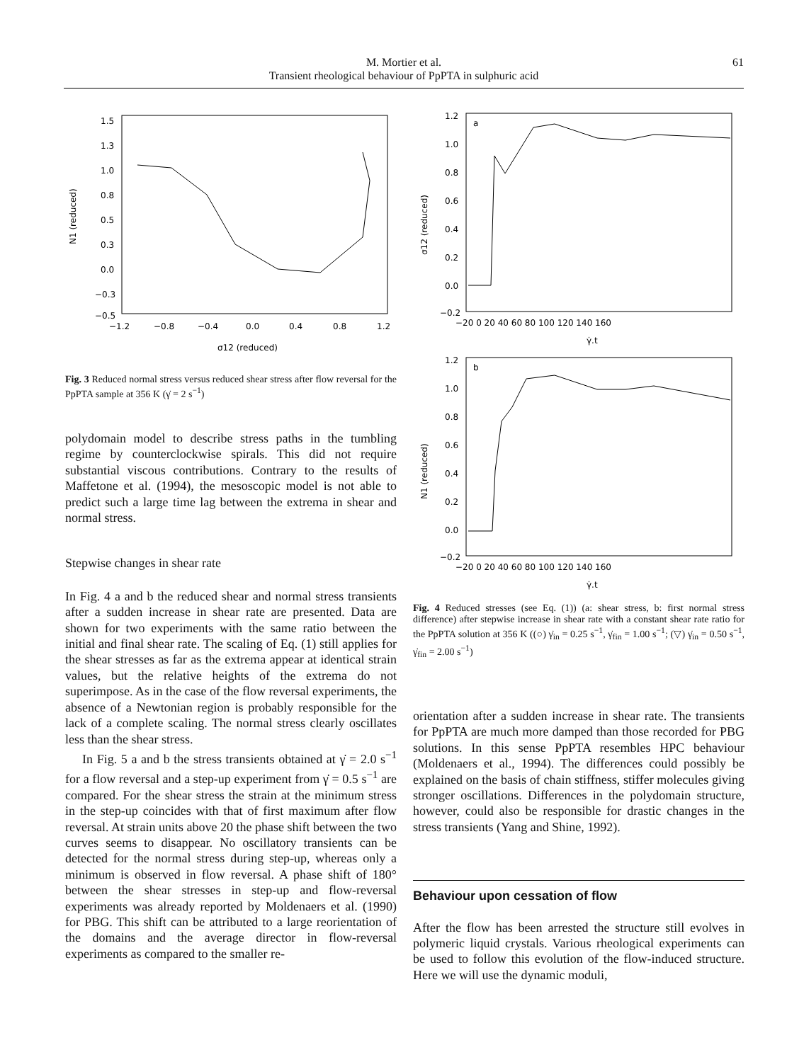M. Mortier et al.
Transient rheological behaviour of PpPTA in sulphuric acid
61
1.5
1.3
1.0
0.8
0.5
0.3
0.0
−0.3
−0.5
−1.2
−0.8
−0.4
0.0
0.4
0.8
1.2
σ12 (reduced)
N1 (reduced)
Fig. 3 Reduced normal stress versus reduced shear stress after flow reversal for the PpPTA sample at 356 K (γ̇ = 2 s<sup>−1</sup>)
polydomain model to describe stress paths in the tumbling regime by counterclockwise spirals. This did not require substantial viscous contributions. Contrary to the results of Maffetone et al. (1994), the mesoscopic model is not able to predict such a large time lag between the extrema in shear and normal stress.
Stepwise changes in shear rate
In Fig. 4 a and b the reduced shear and normal stress transients after a sudden increase in shear rate are presented. Data are shown for two experiments with the same ratio between the initial and final shear rate. The scaling of Eq. (1) still applies for the shear stresses as far as the extrema appear at identical strain values, but the relative heights of the extrema do not superimpose. As in the case of the flow reversal experiments, the absence of a Newtonian region is probably responsible for the lack of a complete scaling. The normal stress clearly oscillates less than the shear stress.
In Fig. 5 a and b the stress transients obtained at γ̇ = 2.0 s<sup>−1</sup> for a flow reversal and a step-up experiment from γ̇ = 0.5 s<sup>−1</sup> are compared. For the shear stress the strain at the minimum stress in the step-up coincides with that of first maximum after flow reversal. At strain units above 20 the phase shift between the two curves seems to disappear. No oscillatory transients can be detected for the normal stress during step-up, whereas only a minimum is observed in flow reversal. A phase shift of 180° between the shear stresses in step-up and flow-reversal experiments was already reported by Moldenaers et al. (1990) for PBG. This shift can be attributed to a large reorientation of the domains and the average director in flow-reversal experiments as compared to the smaller re-
1.2
1.0
0.8
0.6
0.4
0.2
0.0
−0.2
−20 0 20 40 60 80 100 120 140 160
γ̇.t
a
σ12 (reduced)
1.2
1.0
0.8
0.6
0.4
0.2
0.0
−0.2
−20 0 20 40 60 80 100 120 140 160
γ̇.t
b
N1 (reduced)
Fig. 4 Reduced stresses (see Eq. (1)) (a: shear stress, b: first normal stress difference) after stepwise increase in shear rate with a constant shear rate ratio for the PpPTA solution at 356 K ((○) γ̇<sub>in</sub> = 0.25 s<sup>−1</sup>, γ̇<sub>fin</sub> = 1.00 s<sup>−1</sup>; (▽) γ̇<sub>in</sub> = 0.50 s<sup>−1</sup>, γ̇<sub>fin</sub> = 2.00 s<sup>−1</sup>)
orientation after a sudden increase in shear rate. The transients for PpPTA are much more damped than those recorded for PBG solutions. In this sense PpPTA resembles HPC behaviour (Moldenaers et al., 1994). The differences could possibly be explained on the basis of chain stiffness, stiffer molecules giving stronger oscillations. Differences in the polydomain structure, however, could also be responsible for drastic changes in the stress transients (Yang and Shine, 1992).
Behaviour upon cessation of flow
After the flow has been arrested the structure still evolves in polymeric liquid crystals. Various rheological experiments can be used to follow this evolution of the flow-induced structure. Here we will use the dynamic moduli,